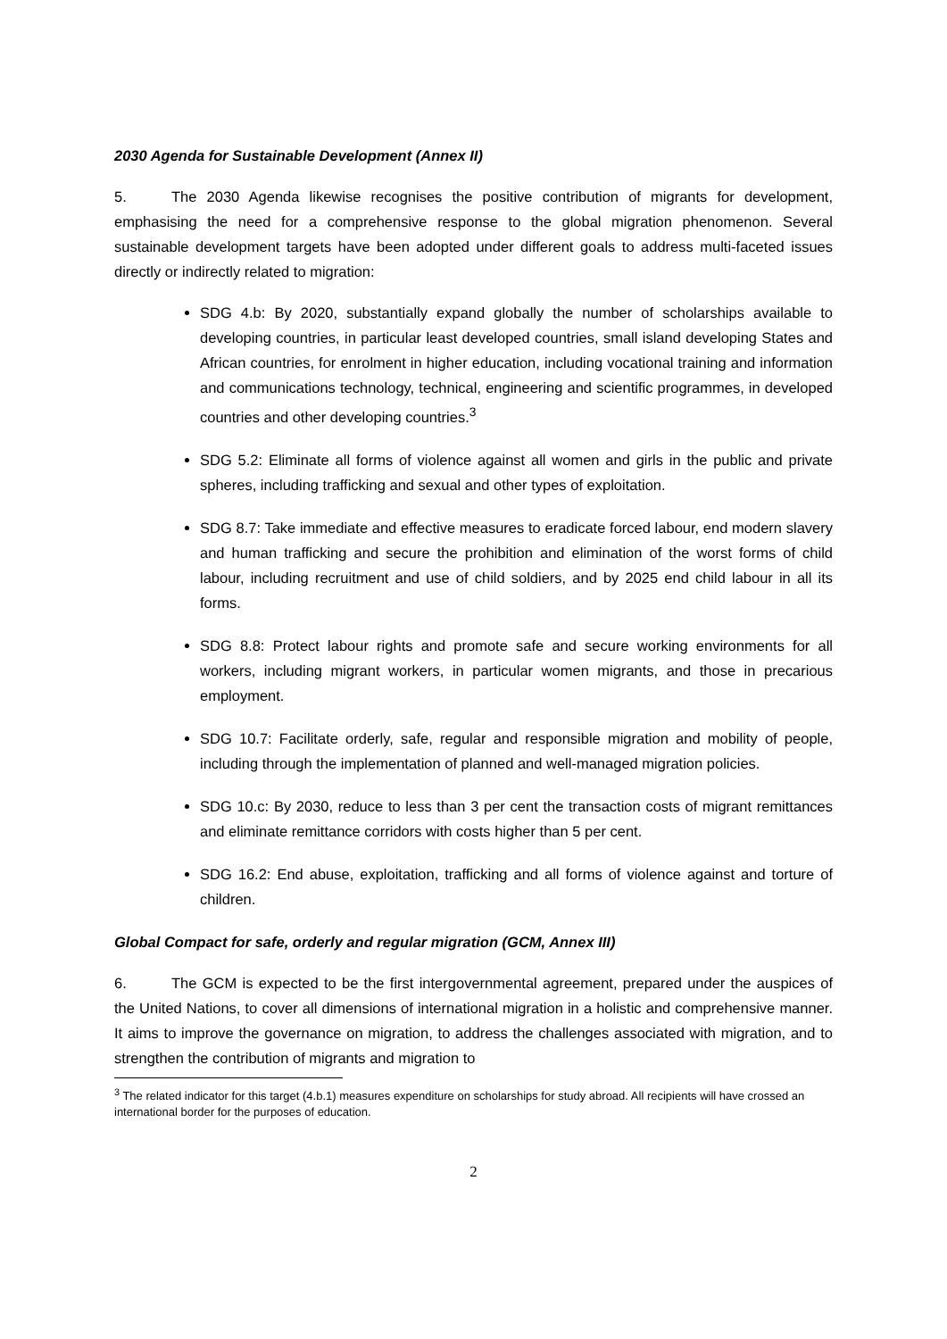2030 Agenda for Sustainable Development (Annex II)
5. The 2030 Agenda likewise recognises the positive contribution of migrants for development, emphasising the need for a comprehensive response to the global migration phenomenon. Several sustainable development targets have been adopted under different goals to address multi-faceted issues directly or indirectly related to migration:
SDG 4.b: By 2020, substantially expand globally the number of scholarships available to developing countries, in particular least developed countries, small island developing States and African countries, for enrolment in higher education, including vocational training and information and communications technology, technical, engineering and scientific programmes, in developed countries and other developing countries.<sup>3</sup>
SDG 5.2: Eliminate all forms of violence against all women and girls in the public and private spheres, including trafficking and sexual and other types of exploitation.
SDG 8.7: Take immediate and effective measures to eradicate forced labour, end modern slavery and human trafficking and secure the prohibition and elimination of the worst forms of child labour, including recruitment and use of child soldiers, and by 2025 end child labour in all its forms.
SDG 8.8: Protect labour rights and promote safe and secure working environments for all workers, including migrant workers, in particular women migrants, and those in precarious employment.
SDG 10.7: Facilitate orderly, safe, regular and responsible migration and mobility of people, including through the implementation of planned and well-managed migration policies.
SDG 10.c: By 2030, reduce to less than 3 per cent the transaction costs of migrant remittances and eliminate remittance corridors with costs higher than 5 per cent.
SDG 16.2: End abuse, exploitation, trafficking and all forms of violence against and torture of children.
Global Compact for safe, orderly and regular migration (GCM, Annex III)
6. The GCM is expected to be the first intergovernmental agreement, prepared under the auspices of the United Nations, to cover all dimensions of international migration in a holistic and comprehensive manner. It aims to improve the governance on migration, to address the challenges associated with migration, and to strengthen the contribution of migrants and migration to
<sup>3</sup> The related indicator for this target (4.b.1) measures expenditure on scholarships for study abroad. All recipients will have crossed an international border for the purposes of education.
2